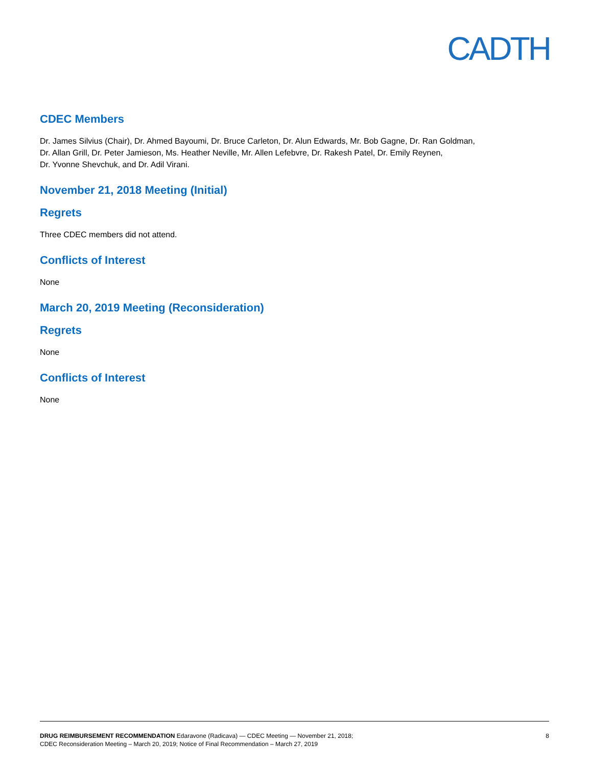CADTH
CDEC Members
Dr. James Silvius (Chair), Dr. Ahmed Bayoumi, Dr. Bruce Carleton, Dr. Alun Edwards, Mr. Bob Gagne, Dr. Ran Goldman,
Dr. Allan Grill, Dr. Peter Jamieson, Ms. Heather Neville, Mr. Allen Lefebvre, Dr. Rakesh Patel, Dr. Emily Reynen,
Dr. Yvonne Shevchuk, and Dr. Adil Virani.
November 21, 2018 Meeting (Initial)
Regrets
Three CDEC members did not attend.
Conflicts of Interest
None
March 20, 2019 Meeting (Reconsideration)
Regrets
None
Conflicts of Interest
None
DRUG REIMBURSEMENT RECOMMENDATION Edaravone (Radicava) — CDEC Meeting — November 21, 2018;
CDEC Reconsideration Meeting – March 20, 2019; Notice of Final Recommendation – March 27, 2019
8